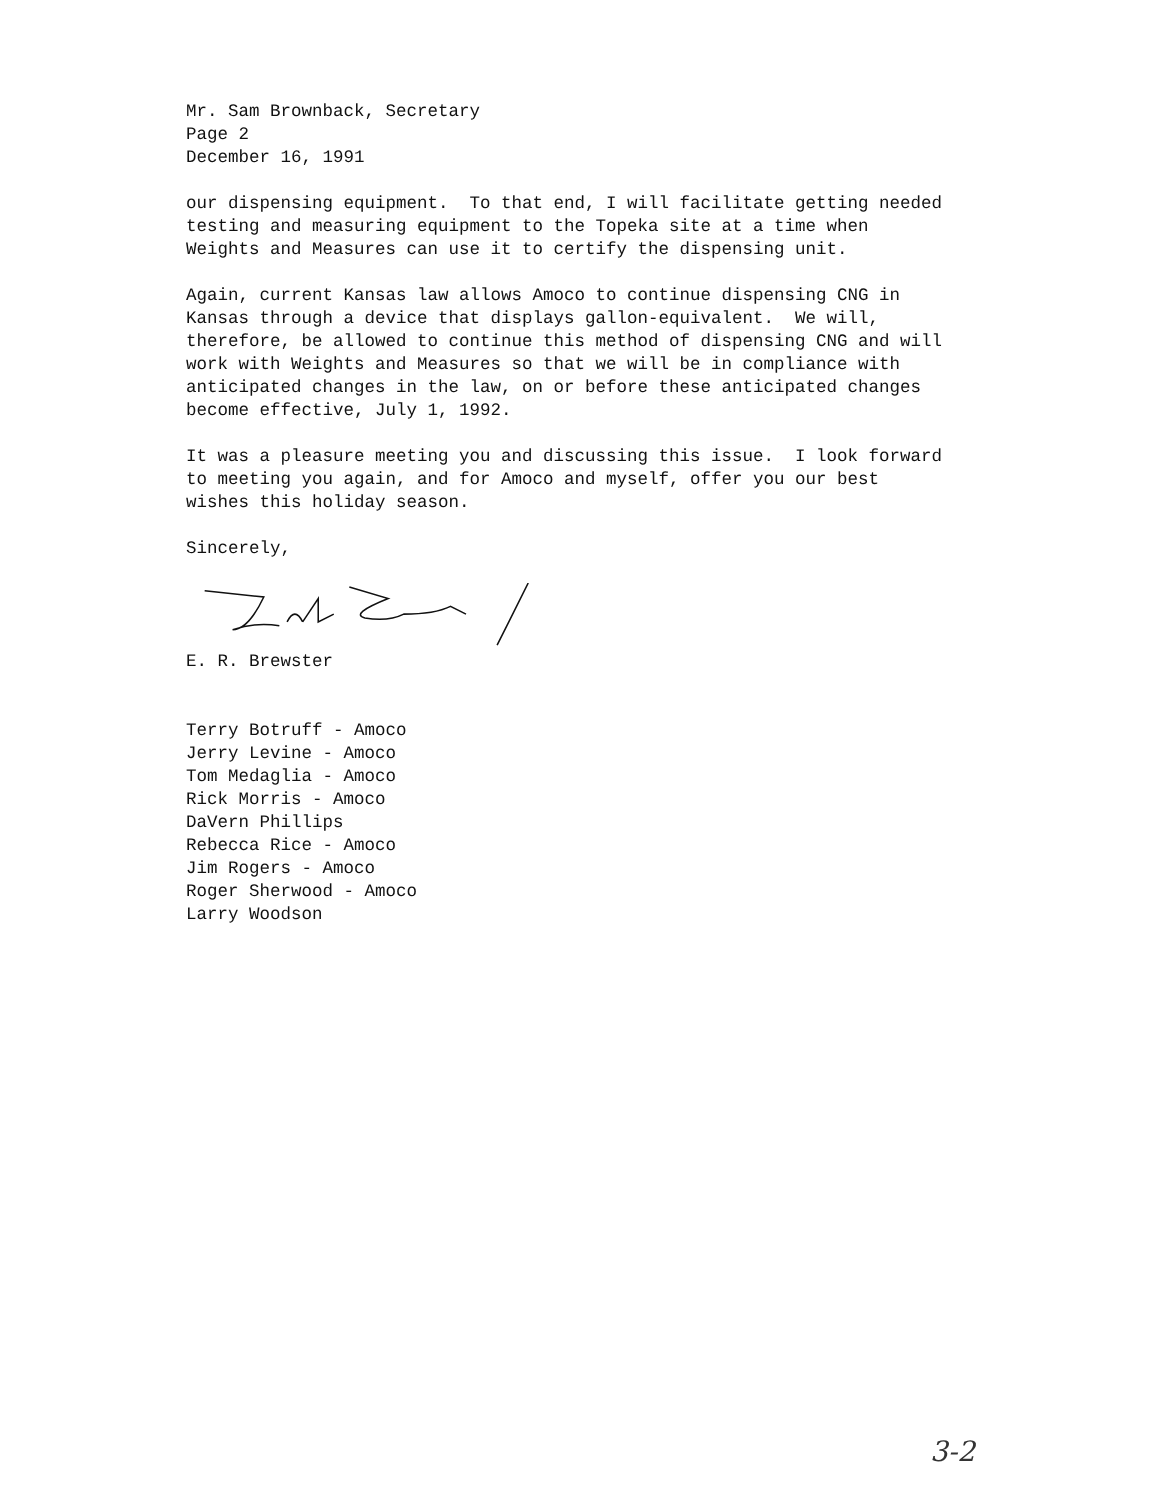Mr. Sam Brownback, Secretary Page 2 December 16, 1991
our dispensing equipment. To that end, I will facilitate getting needed testing and measuring equipment to the Topeka site at a time when Weights and Measures can use it to certify the dispensing unit.
Again, current Kansas law allows Amoco to continue dispensing CNG in Kansas through a device that displays gallon-equivalent. We will, therefore, be allowed to continue this method of dispensing CNG and will work with Weights and Measures so that we will be in compliance with anticipated changes in the law, on or before these anticipated changes become effective, July 1, 1992.
It was a pleasure meeting you and discussing this issue. I look forward to meeting you again, and for Amoco and myself, offer you our best wishes this holiday season.
Sincerely,
E. R. Brewster
Terry Botruff - Amoco Jerry Levine - Amoco Tom Medaglia - Amoco Rick Morris - Amoco DaVern Phillips Rebecca Rice - Amoco Jim Rogers - Amoco Roger Sherwood - Amoco Larry Woodson
3-2